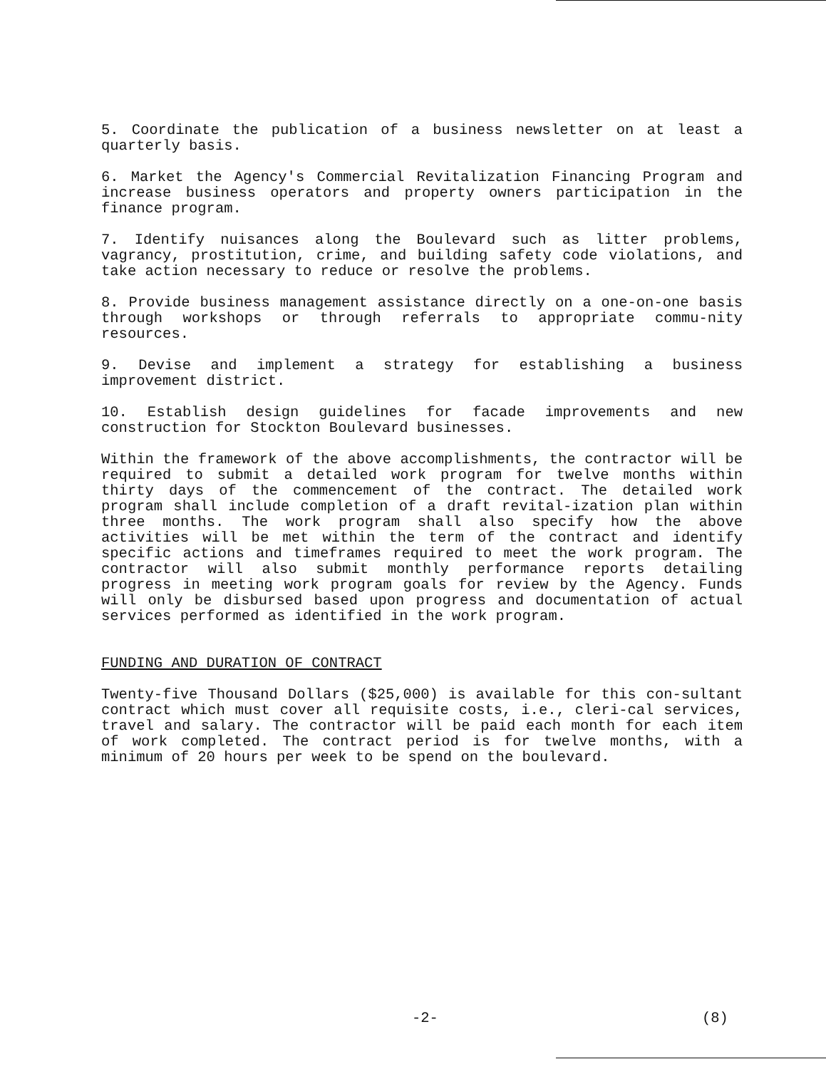5. Coordinate the publication of a business newsletter on at least a quarterly basis.
6. Market the Agency's Commercial Revitalization Financing Program and increase business operators and property owners participation in the finance program.
7. Identify nuisances along the Boulevard such as litter problems, vagrancy, prostitution, crime, and building safety code violations, and take action necessary to reduce or resolve the problems.
8. Provide business management assistance directly on a one-on-one basis through workshops or through referrals to appropriate commu-nity resources.
9. Devise and implement a strategy for establishing a business improvement district.
10. Establish design guidelines for facade improvements and new construction for Stockton Boulevard businesses.
Within the framework of the above accomplishments, the contractor will be required to submit a detailed work program for twelve months within thirty days of the commencement of the contract. The detailed work program shall include completion of a draft revital-ization plan within three months. The work program shall also specify how the above activities will be met within the term of the contract and identify specific actions and timeframes required to meet the work program. The contractor will also submit monthly performance reports detailing progress in meeting work program goals for review by the Agency. Funds will only be disbursed based upon progress and documentation of actual services performed as identified in the work program.
FUNDING AND DURATION OF CONTRACT
Twenty-five Thousand Dollars ($25,000) is available for this con-sultant contract which must cover all requisite costs, i.e., cleri-cal services, travel and salary. The contractor will be paid each month for each item of work completed. The contract period is for twelve months, with a minimum of 20 hours per week to be spend on the boulevard.
-2- (8)